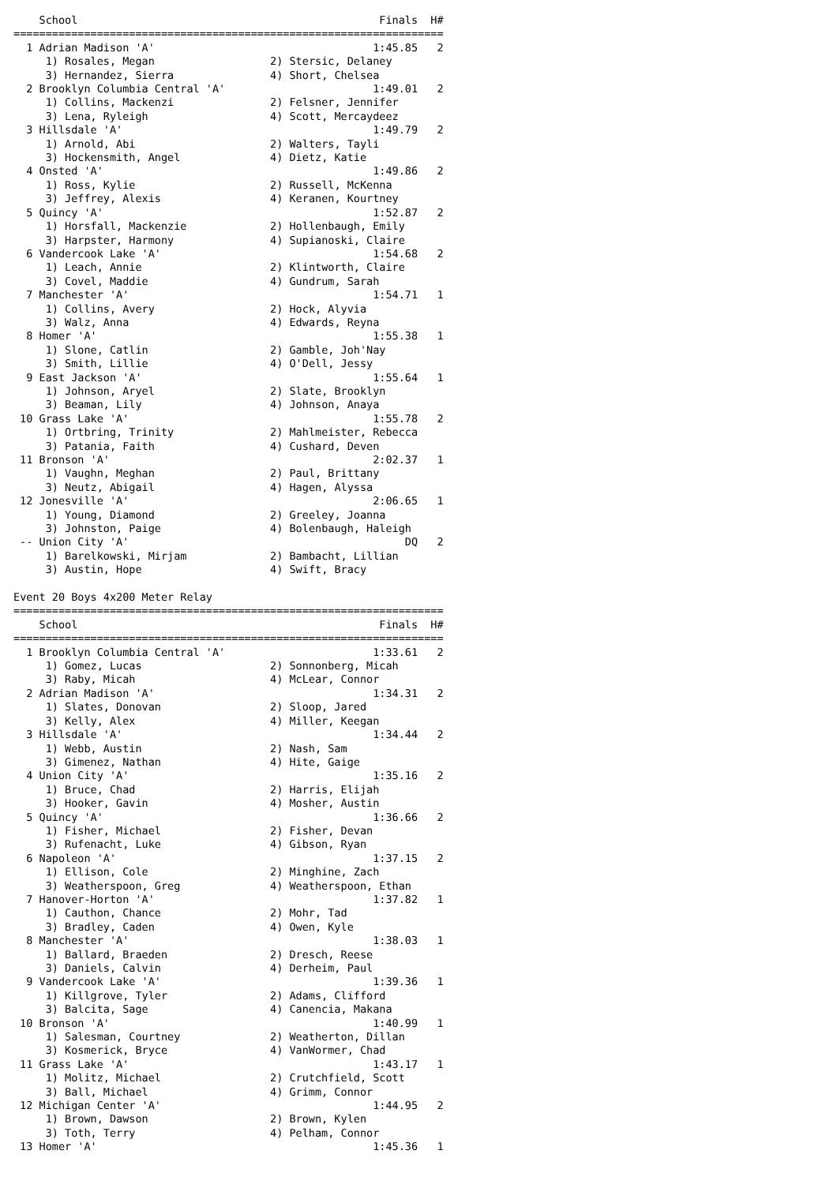| | School | Finals | H# |
| --- | --- | --- | --- |
===================================================================
| 1 | Adrian Madison 'A' | | 1:45.85 | 2 |
| | 1) Rosales, Megan | 2) Stersic, Delaney | | |
| | 3) Hernandez, Sierra | 4) Short, Chelsea | | |
| 2 | Brooklyn Columbia Central 'A' | | 1:49.01 | 2 |
| | 1) Collins, Mackenzi | 2) Felsner, Jennifer | | |
| | 3) Lena, Ryleigh | 4) Scott, Mercaydeez | | |
| 3 | Hillsdale 'A' | | 1:49.79 | 2 |
| | 1) Arnold, Abi | 2) Walters, Tayli | | |
| | 3) Hockensmith, Angel | 4) Dietz, Katie | | |
| 4 | Onsted 'A' | | 1:49.86 | 2 |
| | 1) Ross, Kylie | 2) Russell, McKenna | | |
| | 3) Jeffrey, Alexis | 4) Keranen, Kourtney | | |
| 5 | Quincy 'A' | | 1:52.87 | 2 |
| | 1) Horsfall, Mackenzie | 2) Hollenbaugh, Emily | | |
| | 3) Harpster, Harmony | 4) Supianoski, Claire | | |
| 6 | Vandercook Lake 'A' | | 1:54.68 | 2 |
| | 1) Leach, Annie | 2) Klintworth, Claire | | |
| | 3) Covel, Maddie | 4) Gundrum, Sarah | | |
| 7 | Manchester 'A' | | 1:54.71 | 1 |
| | 1) Collins, Avery | 2) Hock, Alyvia | | |
| | 3) Walz, Anna | 4) Edwards, Reyna | | |
| 8 | Homer 'A' | | 1:55.38 | 1 |
| | 1) Slone, Catlin | 2) Gamble, Joh'Nay | | |
| | 3) Smith, Lillie | 4) O'Dell, Jessy | | |
| 9 | East Jackson 'A' | | 1:55.64 | 1 |
| | 1) Johnson, Aryel | 2) Slate, Brooklyn | | |
| | 3) Beaman, Lily | 4) Johnson, Anaya | | |
| 10 | Grass Lake 'A' | | 1:55.78 | 2 |
| | 1) Ortbring, Trinity | 2) Mahlmeister, Rebecca | | |
| | 3) Patania, Faith | 4) Cushard, Deven | | |
| 11 | Bronson 'A' | | 2:02.37 | 1 |
| | 1) Vaughn, Meghan | 2) Paul, Brittany | | |
| | 3) Neutz, Abigail | 4) Hagen, Alyssa | | |
| 12 | Jonesville 'A' | | 2:06.65 | 1 |
| | 1) Young, Diamond | 2) Greeley, Joanna | | |
| | 3) Johnston, Paige | 4) Bolenbaugh, Haleigh | | |
| -- | Union City 'A' | | DQ | 2 |
| | 1) Barelkowski, Mirjam | 2) Bambacht, Lillian | | |
| | 3) Austin, Hope | 4) Swift, Bracy | | |
Event 20 Boys 4x200 Meter Relay
===================================================================
| | School | Finals | H# |
| --- | --- | --- | --- |
===================================================================
| 1 | Brooklyn Columbia Central 'A' | | 1:33.61 | 2 |
| | 1) Gomez, Lucas | 2) Sonnonberg, Micah | | |
| | 3) Raby, Micah | 4) McLear, Connor | | |
| 2 | Adrian Madison 'A' | | 1:34.31 | 2 |
| | 1) Slates, Donovan | 2) Sloop, Jared | | |
| | 3) Kelly, Alex | 4) Miller, Keegan | | |
| 3 | Hillsdale 'A' | | 1:34.44 | 2 |
| | 1) Webb, Austin | 2) Nash, Sam | | |
| | 3) Gimenez, Nathan | 4) Hite, Gaige | | |
| 4 | Union City 'A' | | 1:35.16 | 2 |
| | 1) Bruce, Chad | 2) Harris, Elijah | | |
| | 3) Hooker, Gavin | 4) Mosher, Austin | | |
| 5 | Quincy 'A' | | 1:36.66 | 2 |
| | 1) Fisher, Michael | 2) Fisher, Devan | | |
| | 3) Rufenacht, Luke | 4) Gibson, Ryan | | |
| 6 | Napoleon 'A' | | 1:37.15 | 2 |
| | 1) Ellison, Cole | 2) Minghine, Zach | | |
| | 3) Weatherspoon, Greg | 4) Weatherspoon, Ethan | | |
| 7 | Hanover-Horton 'A' | | 1:37.82 | 1 |
| | 1) Cauthon, Chance | 2) Mohr, Tad | | |
| | 3) Bradley, Caden | 4) Owen, Kyle | | |
| 8 | Manchester 'A' | | 1:38.03 | 1 |
| | 1) Ballard, Braeden | 2) Dresch, Reese | | |
| | 3) Daniels, Calvin | 4) Derheim, Paul | | |
| 9 | Vandercook Lake 'A' | | 1:39.36 | 1 |
| | 1) Killgrove, Tyler | 2) Adams, Clifford | | |
| | 3) Balcita, Sage | 4) Canencia, Makana | | |
| 10 | Bronson 'A' | | 1:40.99 | 1 |
| | 1) Salesman, Courtney | 2) Weatherton, Dillan | | |
| | 3) Kosmerick, Bryce | 4) VanWormer, Chad | | |
| 11 | Grass Lake 'A' | | 1:43.17 | 1 |
| | 1) Molitz, Michael | 2) Crutchfield, Scott | | |
| | 3) Ball, Michael | 4) Grimm, Connor | | |
| 12 | Michigan Center 'A' | | 1:44.95 | 2 |
| | 1) Brown, Dawson | 2) Brown, Kylen | | |
| | 3) Toth, Terry | 4) Pelham, Connor | | |
| 13 | Homer 'A' | | 1:45.36 | 1 |